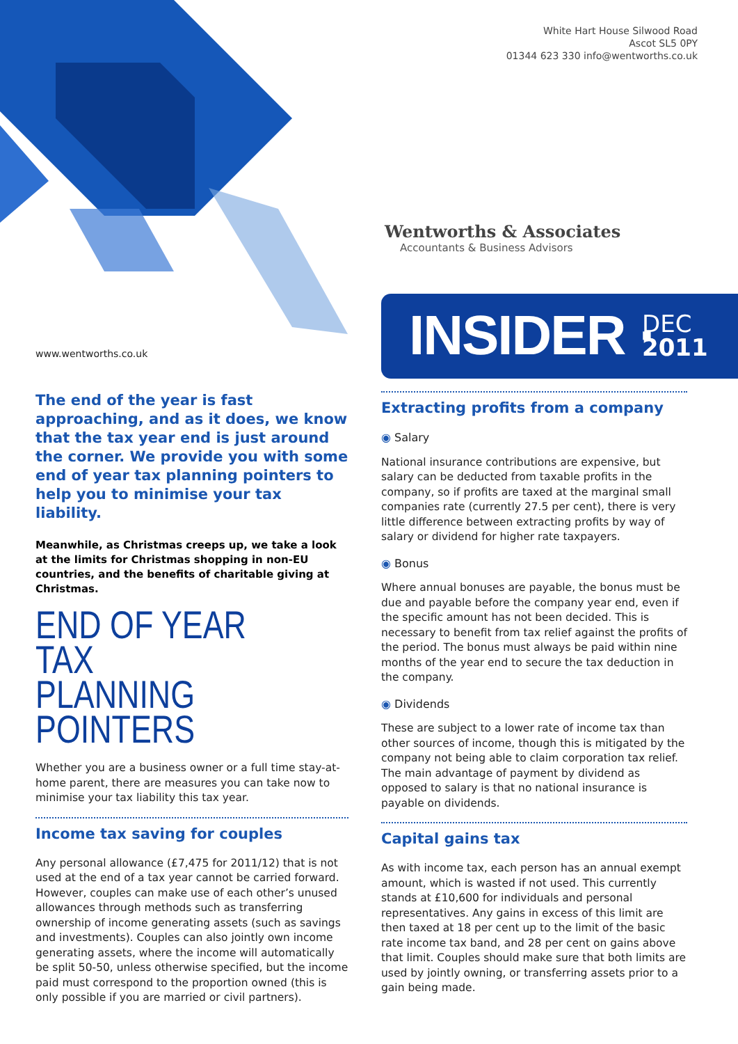White Hart House Silwood Road
Ascot SL5 0PY
01344 623 330 info@wentworths.co.uk
Wentworths & Associates
Accountants & Business Advisors
INSIDER · DEC
2011
www.wentworths.co.uk
The end of the year is fast approaching, and as it does, we know that the tax year end is just around the corner. We provide you with some end of year tax planning pointers to help you to minimise your tax liability.
Meanwhile, as Christmas creeps up, we take a look at the limits for Christmas shopping in non-EU countries, and the benefits of charitable giving at Christmas.
END OF YEAR TAX
PLANNING POINTERS
Whether you are a business owner or a full time stay-at-home parent, there are measures you can take now to minimise your tax liability this tax year.
Income tax saving for couples
Any personal allowance (£7,475 for 2011/12) that is not used at the end of a tax year cannot be carried forward. However, couples can make use of each other’s unused allowances through methods such as transferring ownership of income generating assets (such as savings and investments). Couples can also jointly own income generating assets, where the income will automatically be split 50-50, unless otherwise specified, but the income paid must correspond to the proportion owned (this is only possible if you are married or civil partners).
Extracting profits from a company
◉ Salary
National insurance contributions are expensive, but salary can be deducted from taxable profits in the company, so if profits are taxed at the marginal small companies rate (currently 27.5 per cent), there is very little difference between extracting profits by way of salary or dividend for higher rate taxpayers.
◉ Bonus
Where annual bonuses are payable, the bonus must be due and payable before the company year end, even if the specific amount has not been decided. This is necessary to benefit from tax relief against the profits of the period. The bonus must always be paid within nine months of the year end to secure the tax deduction in the company.
◉ Dividends
These are subject to a lower rate of income tax than other sources of income, though this is mitigated by the company not being able to claim corporation tax relief. The main advantage of payment by dividend as opposed to salary is that no national insurance is payable on dividends.
Capital gains tax
As with income tax, each person has an annual exempt amount, which is wasted if not used. This currently stands at £10,600 for individuals and personal representatives. Any gains in excess of this limit are then taxed at 18 per cent up to the limit of the basic rate income tax band, and 28 per cent on gains above that limit. Couples should make sure that both limits are used by jointly owning, or transferring assets prior to a gain being made.